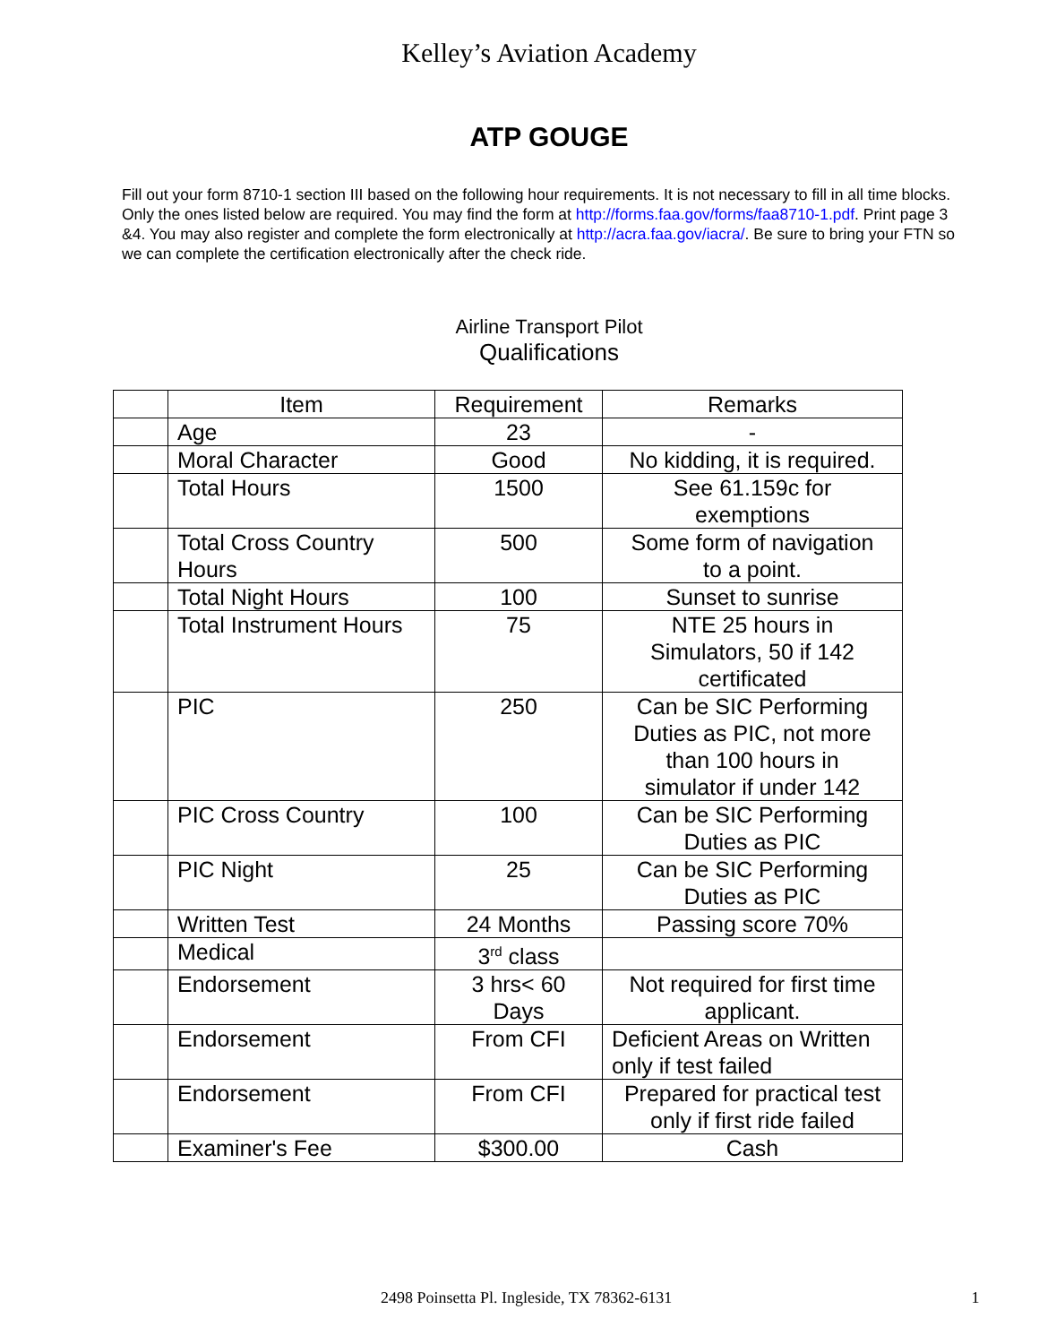Kelley’s Aviation Academy
ATP GOUGE
Fill out your form 8710-1 section III based on the following hour requirements. It is not necessary to fill in all time blocks. Only the ones listed below are required. You may find the form at http://forms.faa.gov/forms/faa8710-1.pdf. Print page 3 &4. You may also register and complete the form electronically at http://acra.faa.gov/iacra/. Be sure to bring your FTN so we can complete the certification electronically after the check ride.
Airline Transport Pilot
Qualifications
| | Item | Requirement | Remarks |
| | Age | 23 | - |
| | Moral Character | Good | No kidding, it is required. |
| | Total Hours | 1500 | See 61.159c for exemptions |
| | Total Cross Country Hours | 500 | Some form of navigation to a point. |
| | Total Night Hours | 100 | Sunset to sunrise |
| | Total Instrument Hours | 75 | NTE 25 hours in Simulators, 50 if 142 certificated |
| | PIC | 250 | Can be SIC Performing Duties as PIC, not more than 100 hours in simulator if under 142 |
| | PIC Cross Country | 100 | Can be SIC Performing Duties as PIC |
| | PIC Night | 25 | Can be SIC Performing Duties as PIC |
| | Written Test | 24 Months | Passing score 70% |
| | Medical | 3<sup>rd</sup> class | |
| | Endorsement | 3 hrs< 60 Days | Not required for first time applicant. |
| | Endorsement | From CFI | Deficient Areas on Written only if test failed |
| | Endorsement | From CFI | Prepared for practical test only if first ride failed |
| | Examiner's Fee | $300.00 | Cash |
2498 Poinsetta Pl. Ingleside, TX 78362-6131 1